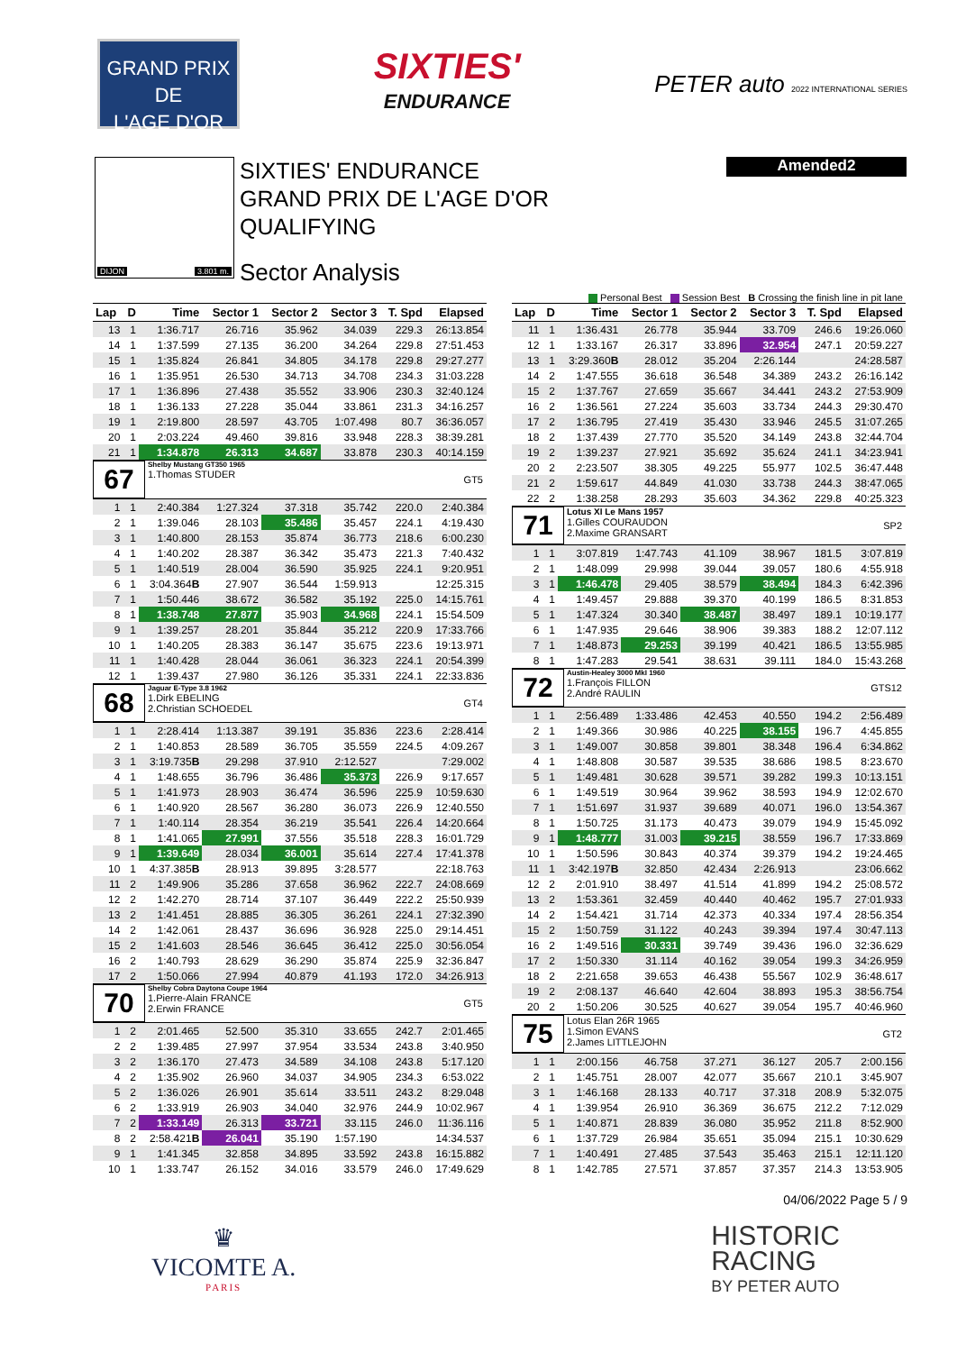GRAND PRIX
DE
L'AGE D'OR
SIXTIES'
ENDURANCE
PETER auto 2022 INTERNATIONAL SERIES
DIJON 3.801 m.
SIXTIES' ENDURANCE
GRAND PRIX DE L'AGE D'OR
QUALIFYING
Sector Analysis
Amended2
Personal Best Session Best B Crossing the finish line in pit lane
| Lap | D | Time | Sector 1 | Sector 2 | Sector 3 | T. Spd | Elapsed |
| --- | --- | --- | --- | --- | --- | --- | --- |
| 13 | 1 | 1:36.717 | 26.716 | 35.962 | 34.039 | 229.3 | 26:13.854 |
| 14 | 1 | 1:37.599 | 27.135 | 36.200 | 34.264 | 229.8 | 27:51.453 |
| 15 | 1 | 1:35.824 | 26.841 | 34.805 | 34.178 | 229.8 | 29:27.277 |
| 16 | 1 | 1:35.951 | 26.530 | 34.713 | 34.708 | 234.3 | 31:03.228 |
| 17 | 1 | 1:36.896 | 27.438 | 35.552 | 33.906 | 230.3 | 32:40.124 |
| 18 | 1 | 1:36.133 | 27.228 | 35.044 | 33.861 | 231.3 | 34:16.257 |
| 19 | 1 | 2:19.800 | 28.597 | 43.705 | 1:07.498 | 80.7 | 36:36.057 |
| 20 | 1 | 2:03.224 | 49.460 | 39.816 | 33.948 | 228.3 | 38:39.281 |
| 21 | 1 | 1:34.878 | 26.313 | 34.687 | 33.878 | 230.3 | 40:14.159 |
| 67 Shelby Mustang GT350 1965 1.Thomas STUDER GT5 | | | | | | | |
| 1 | 1 | 2:40.384 | 1:27.324 | 37.318 | 35.742 | 220.0 | 2:40.384 |
| 2 | 1 | 1:39.046 | 28.103 | 35.486 | 35.457 | 224.1 | 4:19.430 |
| 3 | 1 | 1:40.800 | 28.153 | 35.874 | 36.773 | 218.6 | 6:00.230 |
| 4 | 1 | 1:40.202 | 28.387 | 36.342 | 35.473 | 221.3 | 7:40.432 |
| 5 | 1 | 1:40.519 | 28.004 | 36.590 | 35.925 | 224.1 | 9:20.951 |
| 6 | 1 | 3:04.364 B | 27.907 | 36.544 | 1:59.913 | | 12:25.315 |
| 7 | 1 | 1:50.446 | 38.672 | 36.582 | 35.192 | 225.0 | 14:15.761 |
| 8 | 1 | 1:38.748 | 27.877 | 35.903 | 34.968 | 224.1 | 15:54.509 |
| 9 | 1 | 1:39.257 | 28.201 | 35.844 | 35.212 | 220.9 | 17:33.766 |
| 10 | 1 | 1:40.205 | 28.383 | 36.147 | 35.675 | 223.6 | 19:13.971 |
| 11 | 1 | 1:40.428 | 28.044 | 36.061 | 36.323 | 224.1 | 20:54.399 |
| 12 | 1 | 1:39.437 | 27.980 | 36.126 | 35.331 | 224.1 | 22:33.836 |
| 68 Jaguar E-Type 3.8 1962 1.Dirk EBELING 2.Christian SCHOEDEL GT4 | | | | | | | |
| 1 | 1 | 2:28.414 | 1:13.387 | 39.191 | 35.836 | 223.6 | 2:28.414 |
| 2 | 1 | 1:40.853 | 28.589 | 36.705 | 35.559 | 224.5 | 4:09.267 |
| 3 | 1 | 3:19.735 B | 29.298 | 37.910 | 2:12.527 | | 7:29.002 |
| 4 | 1 | 1:48.655 | 36.796 | 36.486 | 35.373 | 226.9 | 9:17.657 |
| 5 | 1 | 1:41.973 | 28.903 | 36.474 | 36.596 | 225.9 | 10:59.630 |
| 6 | 1 | 1:40.920 | 28.567 | 36.280 | 36.073 | 226.9 | 12:40.550 |
| 7 | 1 | 1:40.114 | 28.354 | 36.219 | 35.541 | 226.4 | 14:20.664 |
| 8 | 1 | 1:41.065 | 27.991 | 37.556 | 35.518 | 228.3 | 16:01.729 |
| 9 | 1 | 1:39.649 | 28.034 | 36.001 | 35.614 | 227.4 | 17:41.378 |
| 10 | 1 | 4:37.385 B | 28.913 | 39.895 | 3:28.577 | | 22:18.763 |
| 11 | 2 | 1:49.906 | 35.286 | 37.658 | 36.962 | 222.7 | 24:08.669 |
| 12 | 2 | 1:42.270 | 28.714 | 37.107 | 36.449 | 222.2 | 25:50.939 |
| 13 | 2 | 1:41.451 | 28.885 | 36.305 | 36.261 | 224.1 | 27:32.390 |
| 14 | 2 | 1:42.061 | 28.437 | 36.696 | 36.928 | 225.0 | 29:14.451 |
| 15 | 2 | 1:41.603 | 28.546 | 36.645 | 36.412 | 225.0 | 30:56.054 |
| 16 | 2 | 1:40.793 | 28.629 | 36.290 | 35.874 | 225.9 | 32:36.847 |
| 17 | 2 | 1:50.066 | 27.994 | 40.879 | 41.193 | 172.0 | 34:26.913 |
| 70 Shelby Cobra Daytona Coupe 1964 1.Pierre-Alain FRANCE 2.Erwin FRANCE GT5 | | | | | | | |
| 1 | 2 | 2:01.465 | 52.500 | 35.310 | 33.655 | 242.7 | 2:01.465 |
| 2 | 2 | 1:39.485 | 27.997 | 37.954 | 33.534 | 243.8 | 3:40.950 |
| 3 | 2 | 1:36.170 | 27.473 | 34.589 | 34.108 | 243.8 | 5:17.120 |
| 4 | 2 | 1:35.902 | 26.960 | 34.037 | 34.905 | 234.3 | 6:53.022 |
| 5 | 2 | 1:36.026 | 26.901 | 35.614 | 33.511 | 243.2 | 8:29.048 |
| 6 | 2 | 1:33.919 | 26.903 | 34.040 | 32.976 | 244.9 | 10:02.967 |
| 7 | 2 | 1:33.149 | 26.313 | 33.721 | 33.115 | 246.0 | 11:36.116 |
| 8 | 2 | 2:58.421 B | 26.041 | 35.190 | 1:57.190 | | 14:34.537 |
| 9 | 1 | 1:41.345 | 32.858 | 34.895 | 33.592 | 243.8 | 16:15.882 |
| 10 | 1 | 1:33.747 | 26.152 | 34.016 | 33.579 | 246.0 | 17:49.629 |
| Lap | D | Time | Sector 1 | Sector 2 | Sector 3 | T. Spd | Elapsed |
| --- | --- | --- | --- | --- | --- | --- | --- |
| 11 | 1 | 1:36.431 | 26.778 | 35.944 | 33.709 | 246.6 | 19:26.060 |
| 12 | 1 | 1:33.167 | 26.317 | 33.896 | 32.954 | 247.1 | 20:59.227 |
| 13 | 1 | 3:29.360 B | 28.012 | 35.204 | 2:26.144 | | 24:28.587 |
| 14 | 2 | 1:47.555 | 36.618 | 36.548 | 34.389 | 243.2 | 26:16.142 |
| 15 | 2 | 1:37.767 | 27.659 | 35.667 | 34.441 | 243.2 | 27:53.909 |
| 16 | 2 | 1:36.561 | 27.224 | 35.603 | 33.734 | 244.3 | 29:30.470 |
| 17 | 2 | 1:36.795 | 27.419 | 35.430 | 33.946 | 245.5 | 31:07.265 |
| 18 | 2 | 1:37.439 | 27.770 | 35.520 | 34.149 | 243.8 | 32:44.704 |
| 19 | 2 | 1:39.237 | 27.921 | 35.692 | 35.624 | 241.1 | 34:23.941 |
| 20 | 2 | 2:23.507 | 38.305 | 49.225 | 55.977 | 102.5 | 36:47.448 |
| 21 | 2 | 1:59.617 | 44.849 | 41.030 | 33.738 | 244.3 | 38:47.065 |
| 22 | 2 | 1:38.258 | 28.293 | 35.603 | 34.362 | 229.8 | 40:25.323 |
| 71 Lotus XI Le Mans 1957 1.Gilles COURAUDON 2.Maxime GRANSART SP2 | | | | | | | |
| 1 | 1 | 3:07.819 | 1:47.743 | 41.109 | 38.967 | 181.5 | 3:07.819 |
| 2 | 1 | 1:48.099 | 29.998 | 39.044 | 39.057 | 180.6 | 4:55.918 |
| 3 | 1 | 1:46.478 | 29.405 | 38.579 | 38.494 | 184.3 | 6:42.396 |
| 4 | 1 | 1:49.457 | 29.888 | 39.370 | 40.199 | 186.5 | 8:31.853 |
| 5 | 1 | 1:47.324 | 30.340 | 38.487 | 38.497 | 189.1 | 10:19.177 |
| 6 | 1 | 1:47.935 | 29.646 | 38.906 | 39.383 | 188.2 | 12:07.112 |
| 7 | 1 | 1:48.873 | 29.253 | 39.199 | 40.421 | 186.5 | 13:55.985 |
| 8 | 1 | 1:47.283 | 29.541 | 38.631 | 39.111 | 184.0 | 15:43.268 |
| 72 Austin-Healey 3000 MkI 1960 1.François FILLON 2.André RAULIN GTS12 | | | | | | | |
| 1 | 1 | 2:56.489 | 1:33.486 | 42.453 | 40.550 | 194.2 | 2:56.489 |
| 2 | 1 | 1:49.366 | 30.986 | 40.225 | 38.155 | 196.7 | 4:45.855 |
| 3 | 1 | 1:49.007 | 30.858 | 39.801 | 38.348 | 196.4 | 6:34.862 |
| 4 | 1 | 1:48.808 | 30.587 | 39.535 | 38.686 | 198.5 | 8:23.670 |
| 5 | 1 | 1:49.481 | 30.628 | 39.571 | 39.282 | 199.3 | 10:13.151 |
| 6 | 1 | 1:49.519 | 30.964 | 39.962 | 38.593 | 194.9 | 12:02.670 |
| 7 | 1 | 1:51.697 | 31.937 | 39.689 | 40.071 | 196.0 | 13:54.367 |
| 8 | 1 | 1:50.725 | 31.173 | 40.473 | 39.079 | 194.9 | 15:45.092 |
| 9 | 1 | 1:48.777 | 31.003 | 39.215 | 38.559 | 196.7 | 17:33.869 |
| 10 | 1 | 1:50.596 | 30.843 | 40.374 | 39.379 | 194.2 | 19:24.465 |
| 11 | 1 | 3:42.197 B | 32.850 | 42.434 | 2:26.913 | | 23:06.662 |
| 12 | 2 | 2:01.910 | 38.497 | 41.514 | 41.899 | 194.2 | 25:08.572 |
| 13 | 2 | 1:53.361 | 32.459 | 40.440 | 40.462 | 195.7 | 27:01.933 |
| 14 | 2 | 1:54.421 | 31.714 | 42.373 | 40.334 | 197.4 | 28:56.354 |
| 15 | 2 | 1:50.759 | 31.122 | 40.243 | 39.394 | 197.4 | 30:47.113 |
| 16 | 2 | 1:49.516 | 30.331 | 39.749 | 39.436 | 196.0 | 32:36.629 |
| 17 | 2 | 1:50.330 | 31.114 | 40.162 | 39.054 | 199.3 | 34:26.959 |
| 18 | 2 | 2:21.658 | 39.653 | 46.438 | 55.567 | 102.9 | 36:48.617 |
| 19 | 2 | 2:08.137 | 46.640 | 42.604 | 38.893 | 195.3 | 38:56.754 |
| 20 | 2 | 1:50.206 | 30.525 | 40.627 | 39.054 | 195.7 | 40:46.960 |
| 75 Lotus Elan 26R 1965 1.Simon EVANS 2.James LITTLEJOHN GT2 | | | | | | | |
| 1 | 1 | 2:00.156 | 46.758 | 37.271 | 36.127 | 205.7 | 2:00.156 |
| 2 | 1 | 1:45.751 | 28.007 | 42.077 | 35.667 | 210.1 | 3:45.907 |
| 3 | 1 | 1:46.168 | 28.133 | 40.717 | 37.318 | 208.9 | 5:32.075 |
| 4 | 1 | 1:39.954 | 26.910 | 36.369 | 36.675 | 212.2 | 7:12.029 |
| 5 | 1 | 1:40.871 | 28.839 | 36.080 | 35.952 | 211.8 | 8:52.900 |
| 6 | 1 | 1:37.729 | 26.984 | 35.651 | 35.094 | 215.1 | 10:30.629 |
| 7 | 1 | 1:40.491 | 27.485 | 37.543 | 35.463 | 215.1 | 12:11.120 |
| 8 | 1 | 1:42.785 | 27.571 | 37.857 | 37.357 | 214.3 | 13:53.905 |
04/06/2022 Page 5 / 9
♛
VICOMTE A.
PARIS
HISTORIC
RACING
BY PETER AUTO